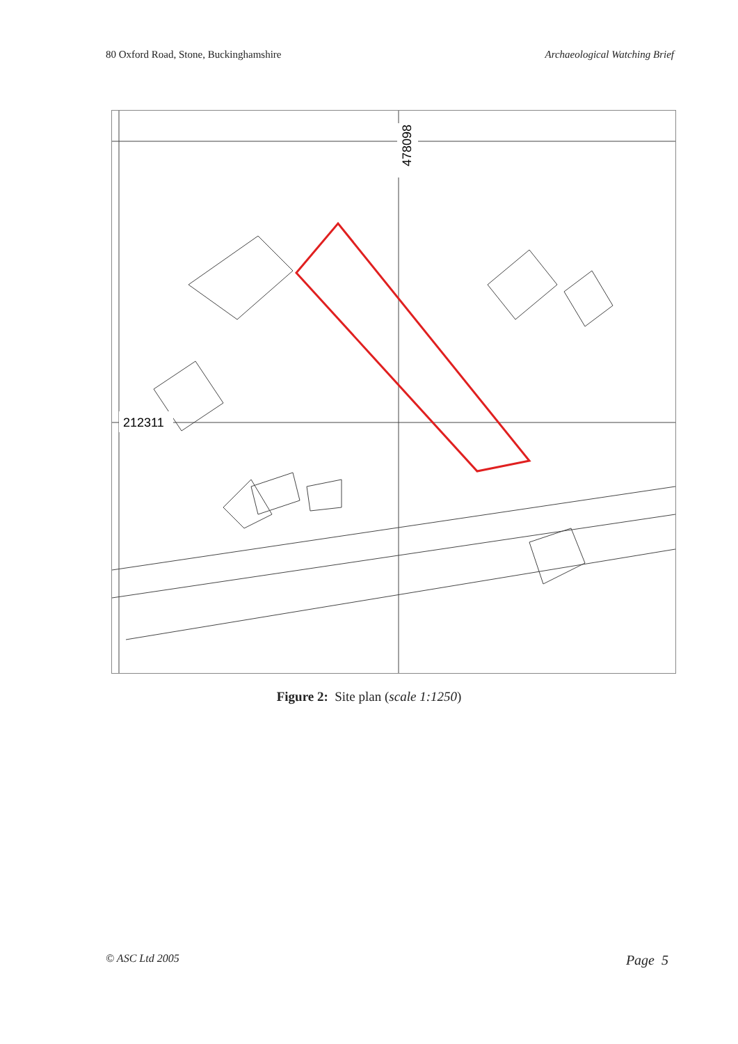80 Oxford Road, Stone, Buckinghamshire Archaeological Watching Brief
478098
212311
Figure 2: Site plan (scale 1:1250)
© ASC Ltd 2005 Page 5